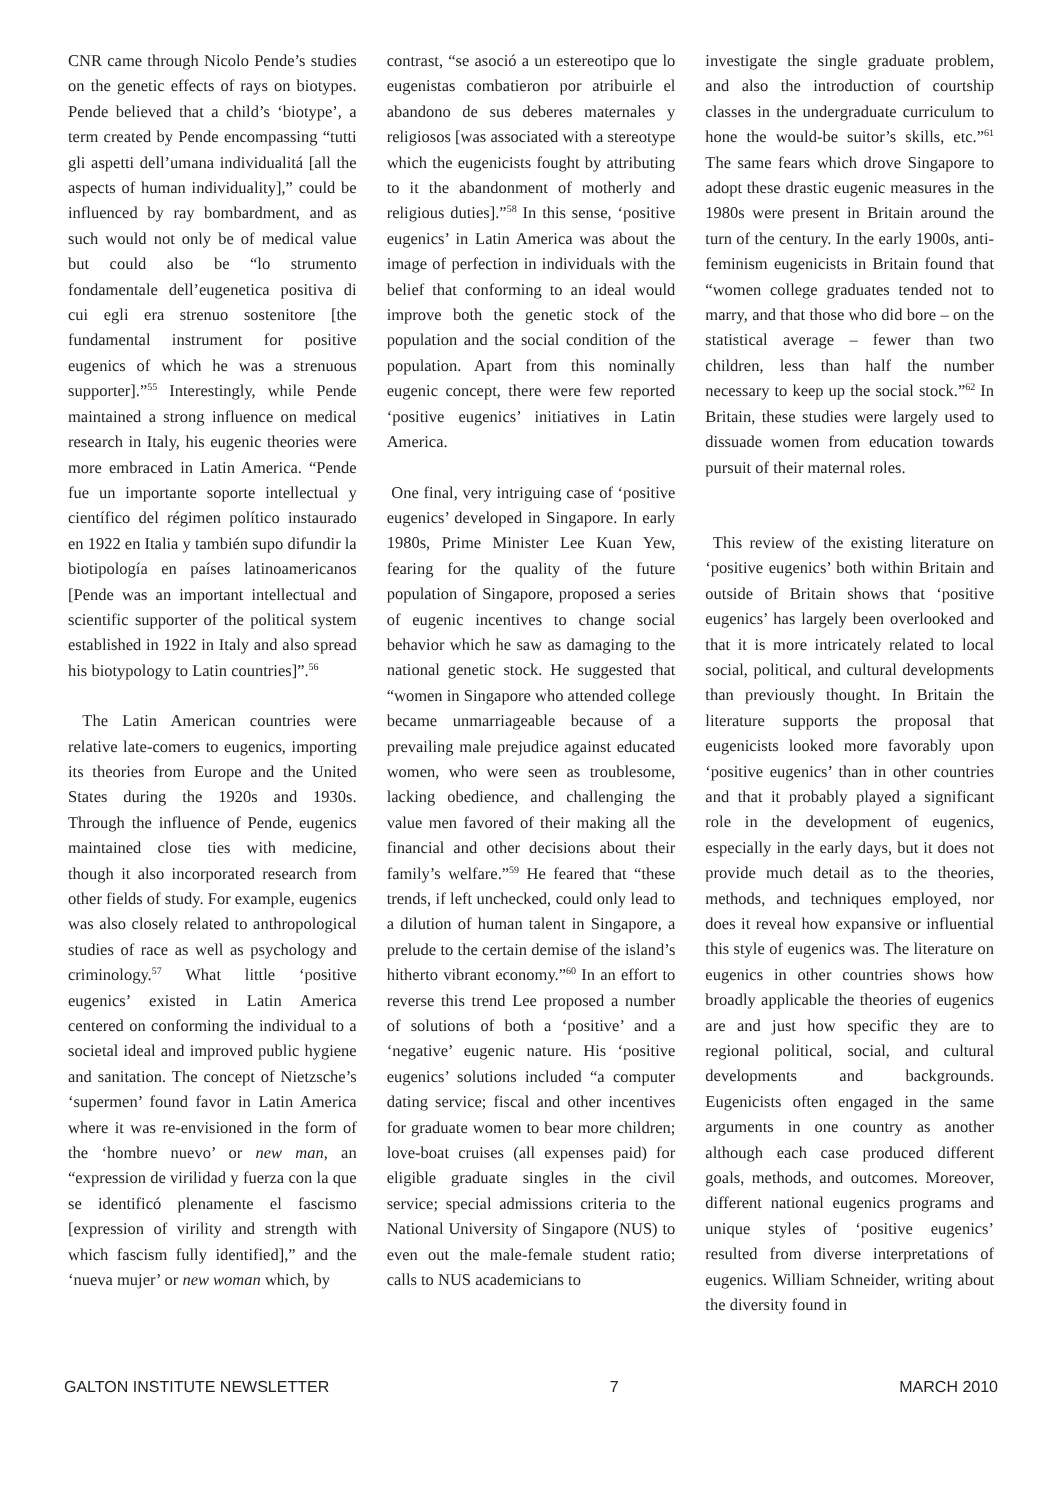CNR came through Nicolo Pende’s studies on the genetic effects of rays on biotypes. Pende believed that a child’s ‘biotype’, a term created by Pende encompassing “tutti gli aspetti dell’umana individualitá [all the aspects of human individuality],” could be influenced by ray bombardment, and as such would not only be of medical value but could also be “lo strumento fondamentale dell’eugenetica positiva di cui egli era strenuo sostenitore [the fundamental instrument for positive eugenics of which he was a strenuous supporter].”<sup>55</sup> Interestingly, while Pende maintained a strong influence on medical research in Italy, his eugenic theories were more embraced in Latin America. “Pende fue un importante soporte intellectual y científico del régimen político instaurado en 1922 en Italia y también supo difundir la biotipología en países latinoamericanos [Pende was an important intellectual and scientific supporter of the political system established in 1922 in Italy and also spread his biotypology to Latin countries]”.<sup>56</sup>
The Latin American countries were relative late-comers to eugenics, importing its theories from Europe and the United States during the 1920s and 1930s. Through the influence of Pende, eugenics maintained close ties with medicine, though it also incorporated research from other fields of study. For example, eugenics was also closely related to anthropological studies of race as well as psychology and criminology.<sup>57</sup> What little ‘positive eugenics’ existed in Latin America centered on conforming the individual to a societal ideal and improved public hygiene and sanitation. The concept of Nietzsche’s ‘supermen’ found favor in Latin America where it was re-envisioned in the form of the ‘hombre nuevo’ or new man, an “expression de virilidad y fuerza con la que se identificó plenamente el fascismo [expression of virility and strength with which fascism fully identified],” and the ‘nueva mujer’ or new woman which, by
contrast, “se asoció a un estereotipo que lo eugenistas combatieron por atribuirle el abandono de sus deberes maternales y religiosos [was associated with a stereotype which the eugenicists fought by attributing to it the abandonment of motherly and religious duties].”<sup>58</sup> In this sense, ‘positive eugenics’ in Latin America was about the image of perfection in individuals with the belief that conforming to an ideal would improve both the genetic stock of the population and the social condition of the population. Apart from this nominally eugenic concept, there were few reported ‘positive eugenics’ initiatives in Latin America.
One final, very intriguing case of ‘positive eugenics’ developed in Singapore. In early 1980s, Prime Minister Lee Kuan Yew, fearing for the quality of the future population of Singapore, proposed a series of eugenic incentives to change social behavior which he saw as damaging to the national genetic stock. He suggested that “women in Singapore who attended college became unmarriageable because of a prevailing male prejudice against educated women, who were seen as troublesome, lacking obedience, and challenging the value men favored of their making all the financial and other decisions about their family’s welfare.”<sup>59</sup> He feared that “these trends, if left unchecked, could only lead to a dilution of human talent in Singapore, a prelude to the certain demise of the island’s hitherto vibrant economy.”<sup>60</sup> In an effort to reverse this trend Lee proposed a number of solutions of both a ‘positive’ and a ‘negative’ eugenic nature. His ‘positive eugenics’ solutions included “a computer dating service; fiscal and other incentives for graduate women to bear more children; love-boat cruises (all expenses paid) for eligible graduate singles in the civil service; special admissions criteria to the National University of Singapore (NUS) to even out the male-female student ratio; calls to NUS academicians to
investigate the single graduate problem, and also the introduction of courtship classes in the undergraduate curriculum to hone the would-be suitor’s skills, etc.”<sup>61</sup> The same fears which drove Singapore to adopt these drastic eugenic measures in the 1980s were present in Britain around the turn of the century. In the early 1900s, anti-feminism eugenicists in Britain found that “women college graduates tended not to marry, and that those who did bore – on the statistical average – fewer than two children, less than half the number necessary to keep up the social stock.”<sup>62</sup> In Britain, these studies were largely used to dissuade women from education towards pursuit of their maternal roles.
This review of the existing literature on ‘positive eugenics’ both within Britain and outside of Britain shows that ‘positive eugenics’ has largely been overlooked and that it is more intricately related to local social, political, and cultural developments than previously thought. In Britain the literature supports the proposal that eugenicists looked more favorably upon ‘positive eugenics’ than in other countries and that it probably played a significant role in the development of eugenics, especially in the early days, but it does not provide much detail as to the theories, methods, and techniques employed, nor does it reveal how expansive or influential this style of eugenics was. The literature on eugenics in other countries shows how broadly applicable the theories of eugenics are and just how specific they are to regional political, social, and cultural developments and backgrounds. Eugenicists often engaged in the same arguments in one country as another although each case produced different goals, methods, and outcomes. Moreover, different national eugenics programs and unique styles of ‘positive eugenics’ resulted from diverse interpretations of eugenics. William Schneider, writing about the diversity found in
GALTON INSTITUTE NEWSLETTER 7 MARCH 2010